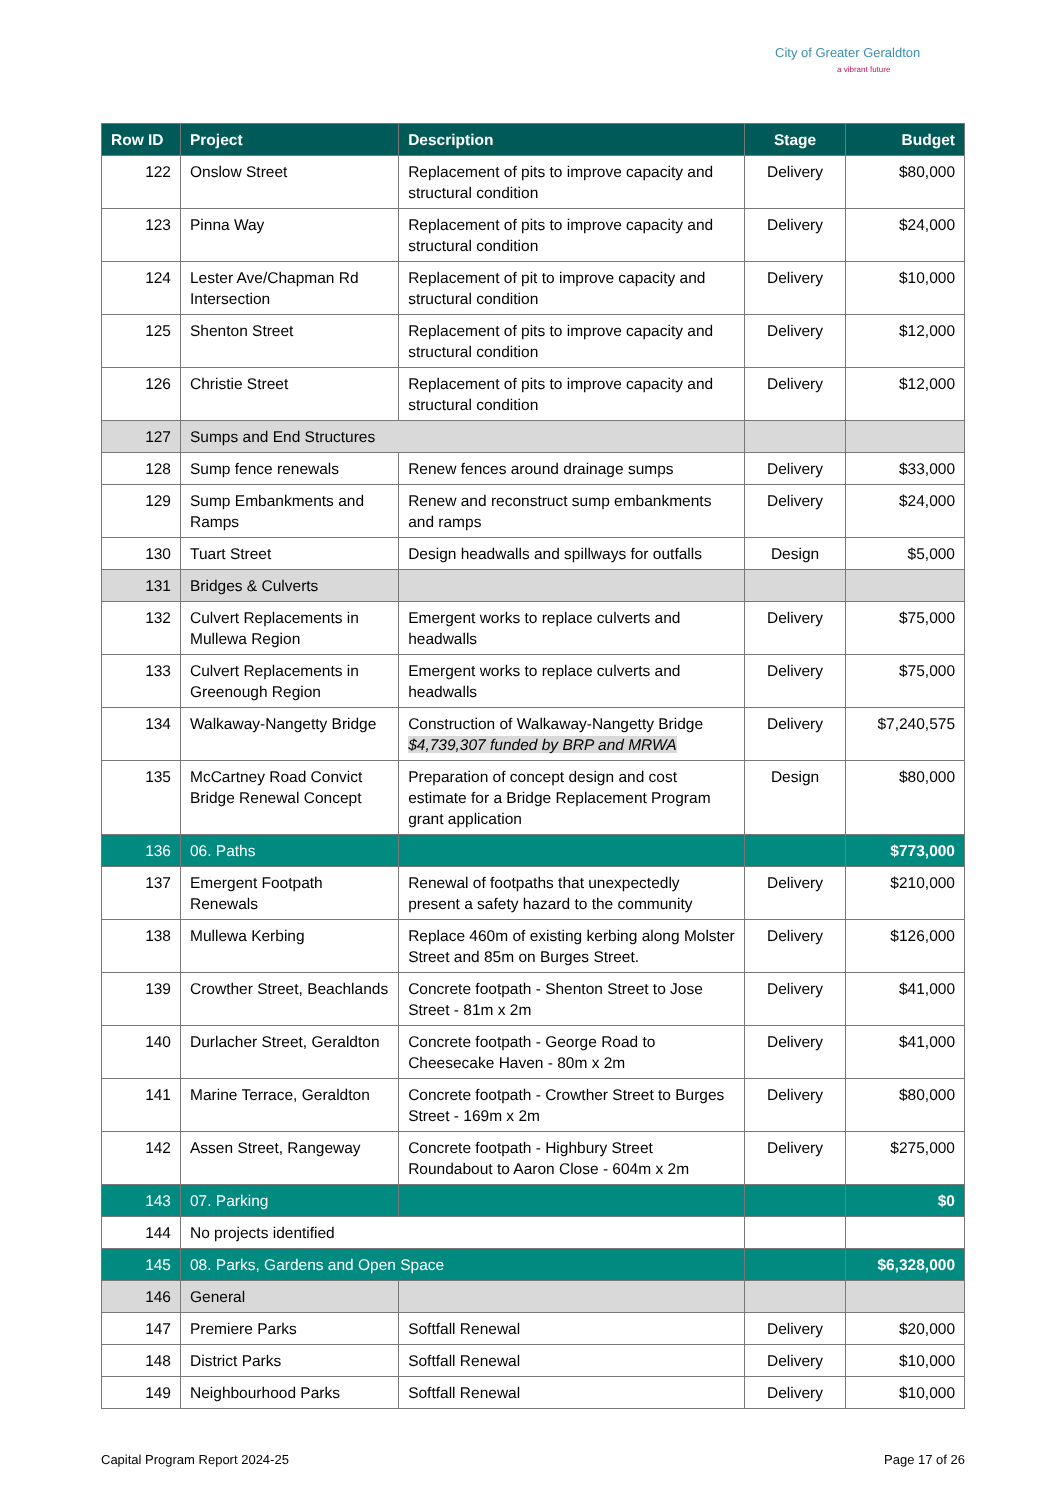City of Greater Geraldton
a vibrant future
| Row ID | Project | Description | Stage | Budget |
| --- | --- | --- | --- | --- |
| 122 | Onslow Street | Replacement of pits to improve capacity and structural condition | Delivery | $80,000 |
| 123 | Pinna Way | Replacement of pits to improve capacity and structural condition | Delivery | $24,000 |
| 124 | Lester Ave/Chapman Rd Intersection | Replacement of pit to improve capacity and structural condition | Delivery | $10,000 |
| 125 | Shenton Street | Replacement of pits to improve capacity and structural condition | Delivery | $12,000 |
| 126 | Christie Street | Replacement of pits to improve capacity and structural condition | Delivery | $12,000 |
| 127 | Sumps and End Structures | | | |
| 128 | Sump fence renewals | Renew fences around drainage sumps | Delivery | $33,000 |
| 129 | Sump Embankments and Ramps | Renew and reconstruct sump embankments and ramps | Delivery | $24,000 |
| 130 | Tuart Street | Design headwalls and spillways for outfalls | Design | $5,000 |
| 131 | Bridges & Culverts | | | |
| 132 | Culvert Replacements in Mullewa Region | Emergent works to replace culverts and headwalls | Delivery | $75,000 |
| 133 | Culvert Replacements in Greenough Region | Emergent works to replace culverts and headwalls | Delivery | $75,000 |
| 134 | Walkaway-Nangetty Bridge | Construction of Walkaway-Nangetty Bridge $4,739,307 funded by BRP and MRWA | Delivery | $7,240,575 |
| 135 | McCartney Road Convict Bridge Renewal Concept | Preparation of concept design and cost estimate for a Bridge Replacement Program grant application | Design | $80,000 |
| 136 | 06. Paths | | | $773,000 |
| 137 | Emergent Footpath Renewals | Renewal of footpaths that unexpectedly present a safety hazard to the community | Delivery | $210,000 |
| 138 | Mullewa Kerbing | Replace 460m of existing kerbing along Molster Street and 85m on Burges Street. | Delivery | $126,000 |
| 139 | Crowther Street, Beachlands | Concrete footpath - Shenton Street to Jose Street - 81m x 2m | Delivery | $41,000 |
| 140 | Durlacher Street, Geraldton | Concrete footpath - George Road to Cheesecake Haven - 80m x 2m | Delivery | $41,000 |
| 141 | Marine Terrace, Geraldton | Concrete footpath - Crowther Street to Burges Street - 169m x 2m | Delivery | $80,000 |
| 142 | Assen Street, Rangeway | Concrete footpath - Highbury Street Roundabout to Aaron Close - 604m x 2m | Delivery | $275,000 |
| 143 | 07. Parking | | | $0 |
| 144 | No projects identified | | | |
| 145 | 08. Parks, Gardens and Open Space | | | $6,328,000 |
| 146 | General | | | |
| 147 | Premiere Parks | Softfall Renewal | Delivery | $20,000 |
| 148 | District Parks | Softfall Renewal | Delivery | $10,000 |
| 149 | Neighbourhood Parks | Softfall Renewal | Delivery | $10,000 |
Capital Program Report 2024-25 Page 17 of 26